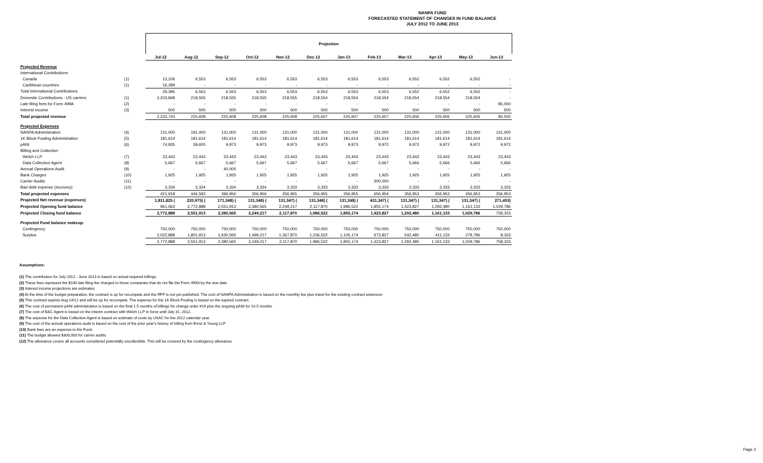NANPA FUND
FORECASTED STATEMENT OF CHANGES IN FUND BALANCE
JULY 2012 TO JUNE 2013
| | | Projection | | | | | | | | | | | |
| --- | --- | --- | --- | --- | --- | --- | --- | --- | --- | --- | --- | --- | --- |
| | | Jul-12 | Aug-12 | Sep-12 | Oct-12 | Nov-12 | Dec-12 | Jan-13 | Feb-13 | Mar-13 | Apr-13 | May-13 | Jun-13 |
| Projected Revenue | | | | | | | | | | | | | |
| International Contributions | | | | | | | | | | | | | |
| Canada | (1) | 13,106 | 6,553 | 6,553 | 6,553 | 6,553 | 6,553 | 6,553 | 6,553 | 6,552 | 6,552 | 6,552 | - |
| Caribbean countries | (1) | 16,289 | - | - | - | - | - | - | - | - | - | - | - |
| Total International Contributions | | 29,395 | 6,553 | 6,553 | 6,553 | 6,553 | 6,553 | 6,553 | 6,553 | 6,552 | 6,552 | 6,552 | - |
| Domestic Contributions - US carriers | (1) | 2,203,848 | 218,555 | 218,555 | 218,555 | 218,555 | 218,554 | 218,554 | 218,554 | 218,554 | 218,554 | 218,554 | - |
| Late filing fees for Form 499A | (2) | - | - | - | - | - | - | - | - | - | - | - | 85,000 |
| Interest income | (3) | 500 | 500 | 500 | 500 | 500 | 500 | 500 | 500 | 500 | 500 | 500 | 500 |
| Total projected revenue | | 2,233,743 | 225,608 | 225,608 | 225,608 | 225,608 | 225,607 | 225,607 | 225,607 | 225,606 | 225,606 | 225,606 | 85,500 |
| Projected Expenses | | | | | | | | | | | | | |
| NANPA Administration | (4) | 131,000 | 191,000 | 131,000 | 131,000 | 131,000 | 131,000 | 131,000 | 131,000 | 131,000 | 131,000 | 131,000 | 131,000 |
| 1K Block Pooling Administration | (5) | 181,614 | 181,614 | 181,614 | 181,614 | 181,614 | 181,614 | 181,614 | 181,614 | 181,614 | 181,614 | 181,614 | 181,614 |
| pANI | (6) | 74,935 | 39,600 | 9,973 | 9,973 | 9,973 | 9,973 | 9,973 | 9,972 | 9,972 | 9,972 | 9,972 | 9,972 |
| Billing and Collection | | | | | | | | | | | | | |
| Welch LLP | (7) | 23,443 | 23,443 | 23,443 | 23,443 | 23,443 | 23,443 | 23,443 | 23,443 | 23,443 | 23,443 | 23,443 | 23,443 |
| Data Collection Agent | (8) | 5,667 | 5,667 | 5,667 | 5,667 | 5,667 | 5,667 | 5,667 | 5,667 | 5,666 | 5,666 | 5,666 | 5,666 |
| Annual Operations Audit | (9) | - | - | 40,000 | - | - | - | - | - | - | - | - | - |
| Bank Charges | (10) | 1,925 | 1,925 | 1,925 | 1,925 | 1,925 | 1,925 | 1,925 | 1,925 | 1,925 | 1,925 | 1,925 | 1,925 |
| Carrier Audits | (11) | - | - | - | - | - | - | - | 300,000 | - | - | - | - |
| Bad debt expense (recovery) | (12) | 3,334 | 3,334 | 3,334 | 3,334 | 3,333 | 3,333 | 3,333 | 3,333 | 3,333 | 3,333 | 3,333 | 3,333 |
| Total projected expenses | | 421,918 | 446,583 | 396,956 | 356,956 | 356,955 | 356,955 | 356,955 | 656,954 | 356,953 | 356,953 | 356,953 | 356,953 |
| Projected Net revenue (expenses) | | 1,811,825 ( | 220,975) ( | 171,348) ( | 131,348) ( | 131,347) ( | 131,348) ( | 131,348) ( | 431,347) ( | 131,347) ( | 131,347) ( | 131,347) ( | 271,453) |
| Projected Opening fund balance | | 961,063 | 2,772,888 | 2,551,913 | 2,380,565 | 2,249,217 | 2,117,870 | 1,986,522 | 1,855,174 | 1,423,827 | 1,292,480 | 1,161,133 | 1,029,786 |
| Projected Closing fund balance | | 2,772,888 | 2,551,913 | 2,380,565 | 2,249,217 | 2,117,870 | 1,986,522 | 1,855,174 | 1,423,827 | 1,292,480 | 1,161,133 | 1,029,786 | 758,333 |
| Projected Fund balance makeup: | | | | | | | | | | | | | |
| Contingency | | 750,000 | 750,000 | 750,000 | 750,000 | 750,000 | 750,000 | 750,000 | 750,000 | 750,000 | 750,000 | 750,000 | 750,000 |
| Surplus | | 2,022,888 | 1,801,913 | 1,630,565 | 1,499,217 | 1,367,870 | 1,236,522 | 1,105,174 | 673,827 | 542,480 | 411,133 | 279,786 | 8,333 |
| | | 2,772,888 | 2,551,913 | 2,380,565 | 2,249,217 | 2,117,870 | 1,986,522 | 1,855,174 | 1,423,827 | 1,292,480 | 1,161,133 | 1,029,786 | 758,333 |
Assumptions:
(1) The contribution for July 2012 - June 2013 is based on actual required billings.
(2) These fees represent the $100 late filing fee charged to those companies that do not file the Form 499A by the due date.
(3) Interest income projections are estimates
(4) At the time of the budget preparation, the contract is up for recompete and the RFP is not yet published. The cost of NANPA Administration is based on the monthly fee plus travel for the existing contract extension
(5) This contract expires Aug 14/12 and will be up for recompete. The expense for the 1K Block Pooling is based on the expired contract.
(6) The cost of permanent pANI administration is based on the final 1.5 months of billings for change order #19 plus the ongoing pANI for 10.5 months
(7) The cost of B&C Agent is based on the interim contract with Welch LLP in force until July 31, 2012.
(8) The expense for the Data Collection Agent is based on estimate of costs by USAC for the 2012 calendar year.
(9) The cost of the annual operations audit is based on the cost of the prior year's history of billing from Ernst & Young LLP
(10) Bank fees are an expense to the Fund.
(11) The budget allowed $300,000 for carrier audits.
(12) The allowance covers all accounts considered potentially uncollectible. This will be covered by the contingency allowance
Page 3